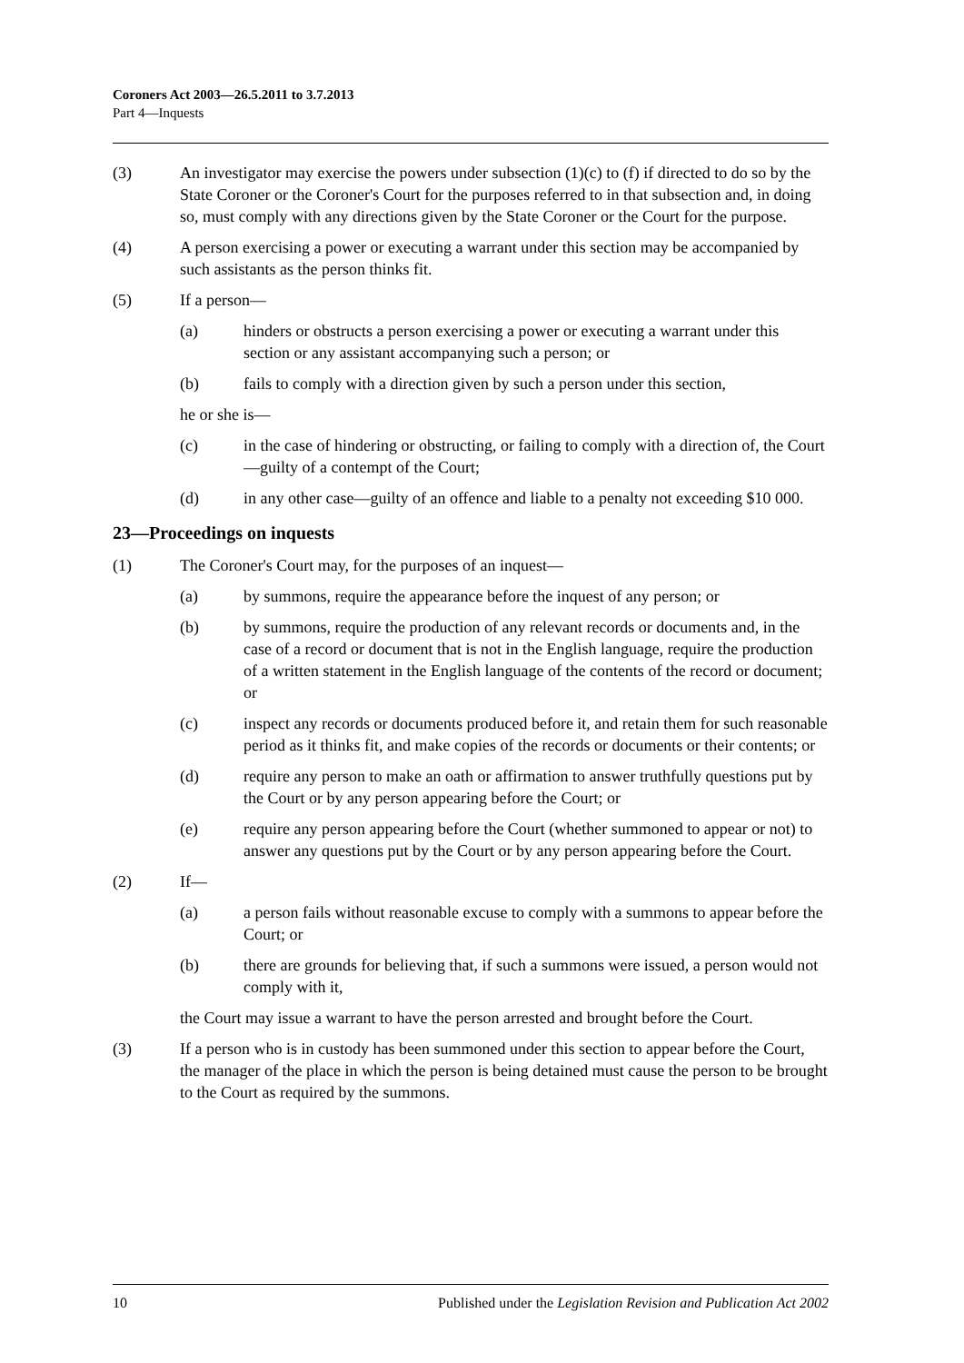Coroners Act 2003—26.5.2011 to 3.7.2013
Part 4—Inquests
(3) An investigator may exercise the powers under subsection (1)(c) to (f) if directed to do so by the State Coroner or the Coroner's Court for the purposes referred to in that subsection and, in doing so, must comply with any directions given by the State Coroner or the Court for the purpose.
(4) A person exercising a power or executing a warrant under this section may be accompanied by such assistants as the person thinks fit.
(5) If a person—
(a) hinders or obstructs a person exercising a power or executing a warrant under this section or any assistant accompanying such a person; or
(b) fails to comply with a direction given by such a person under this section,
he or she is—
(c) in the case of hindering or obstructing, or failing to comply with a direction of, the Court—guilty of a contempt of the Court;
(d) in any other case—guilty of an offence and liable to a penalty not exceeding $10 000.
23—Proceedings on inquests
(1) The Coroner's Court may, for the purposes of an inquest—
(a) by summons, require the appearance before the inquest of any person; or
(b) by summons, require the production of any relevant records or documents and, in the case of a record or document that is not in the English language, require the production of a written statement in the English language of the contents of the record or document; or
(c) inspect any records or documents produced before it, and retain them for such reasonable period as it thinks fit, and make copies of the records or documents or their contents; or
(d) require any person to make an oath or affirmation to answer truthfully questions put by the Court or by any person appearing before the Court; or
(e) require any person appearing before the Court (whether summoned to appear or not) to answer any questions put by the Court or by any person appearing before the Court.
(2) If—
(a) a person fails without reasonable excuse to comply with a summons to appear before the Court; or
(b) there are grounds for believing that, if such a summons were issued, a person would not comply with it,
the Court may issue a warrant to have the person arrested and brought before the Court.
(3) If a person who is in custody has been summoned under this section to appear before the Court, the manager of the place in which the person is being detained must cause the person to be brought to the Court as required by the summons.
10 Published under the Legislation Revision and Publication Act 2002